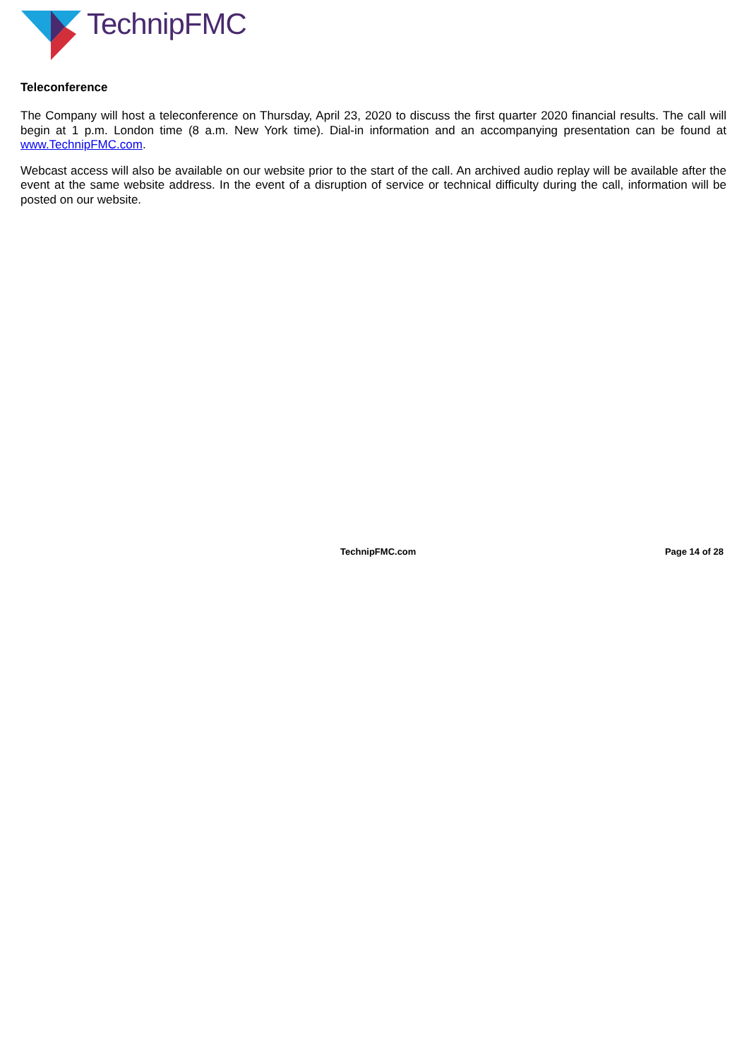TechnipFMC
Teleconference
The Company will host a teleconference on Thursday, April 23, 2020 to discuss the first quarter 2020 financial results. The call will begin at 1 p.m. London time (8 a.m. New York time). Dial-in information and an accompanying presentation can be found at www.TechnipFMC.com.
Webcast access will also be available on our website prior to the start of the call. An archived audio replay will be available after the event at the same website address. In the event of a disruption of service or technical difficulty during the call, information will be posted on our website.
TechnipFMC.com Page 14 of 28